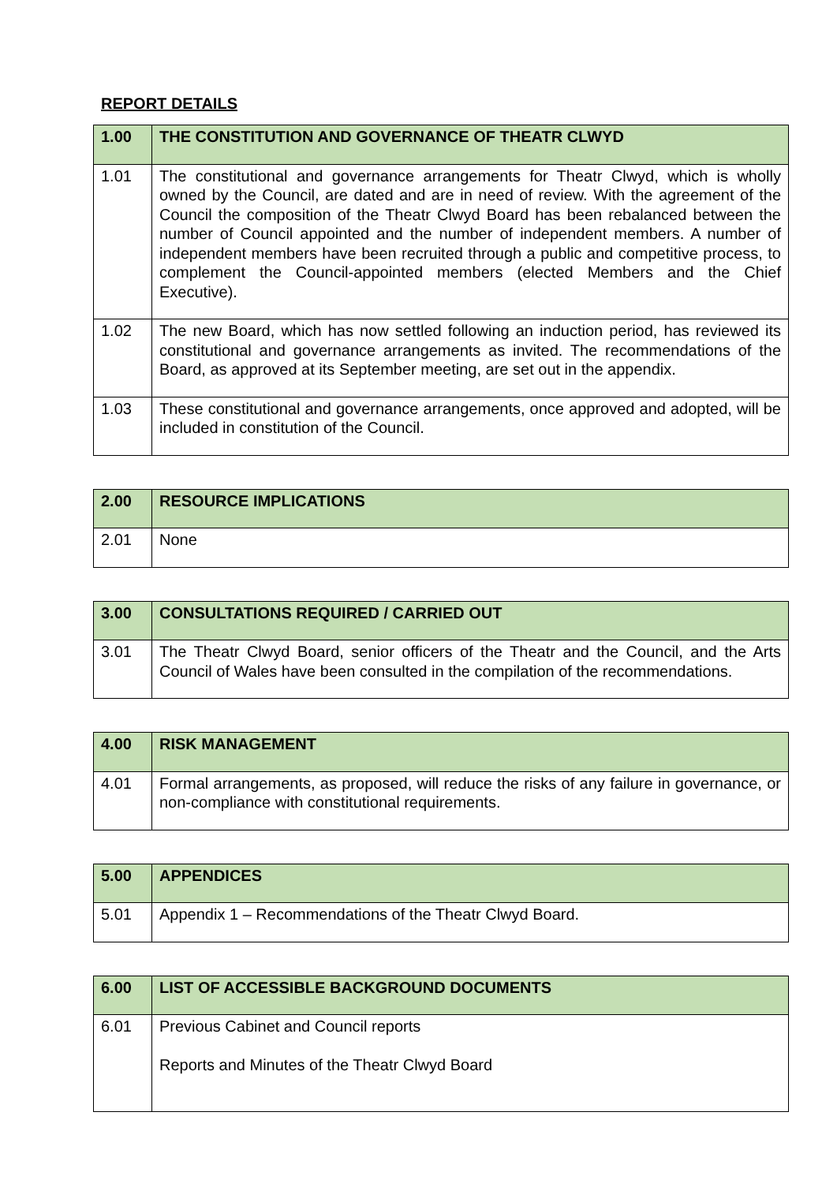REPORT DETAILS
| 1.00 | THE CONSTITUTION AND GOVERNANCE OF THEATR CLWYD |
| --- | --- |
| 1.01 | The constitutional and governance arrangements for Theatr Clwyd, which is wholly owned by the Council, are dated and are in need of review. With the agreement of the Council the composition of the Theatr Clwyd Board has been rebalanced between the number of Council appointed and the number of independent members. A number of independent members have been recruited through a public and competitive process, to complement the Council-appointed members (elected Members and the Chief Executive). |
| 1.02 | The new Board, which has now settled following an induction period, has reviewed its constitutional and governance arrangements as invited. The recommendations of the Board, as approved at its September meeting, are set out in the appendix. |
| 1.03 | These constitutional and governance arrangements, once approved and adopted, will be included in constitution of the Council. |
| 2.00 | RESOURCE IMPLICATIONS |
| --- | --- |
| 2.01 | None |
| 3.00 | CONSULTATIONS REQUIRED / CARRIED OUT |
| --- | --- |
| 3.01 | The Theatr Clwyd Board, senior officers of the Theatr and the Council, and the Arts Council of Wales have been consulted in the compilation of the recommendations. |
| 4.00 | RISK MANAGEMENT |
| --- | --- |
| 4.01 | Formal arrangements, as proposed, will reduce the risks of any failure in governance, or non-compliance with constitutional requirements. |
| 5.00 | APPENDICES |
| --- | --- |
| 5.01 | Appendix 1 – Recommendations of the Theatr Clwyd Board. |
| 6.00 | LIST OF ACCESSIBLE BACKGROUND DOCUMENTS |
| --- | --- |
| 6.01 | Previous Cabinet and Council reports Reports and Minutes of the Theatr Clwyd Board |